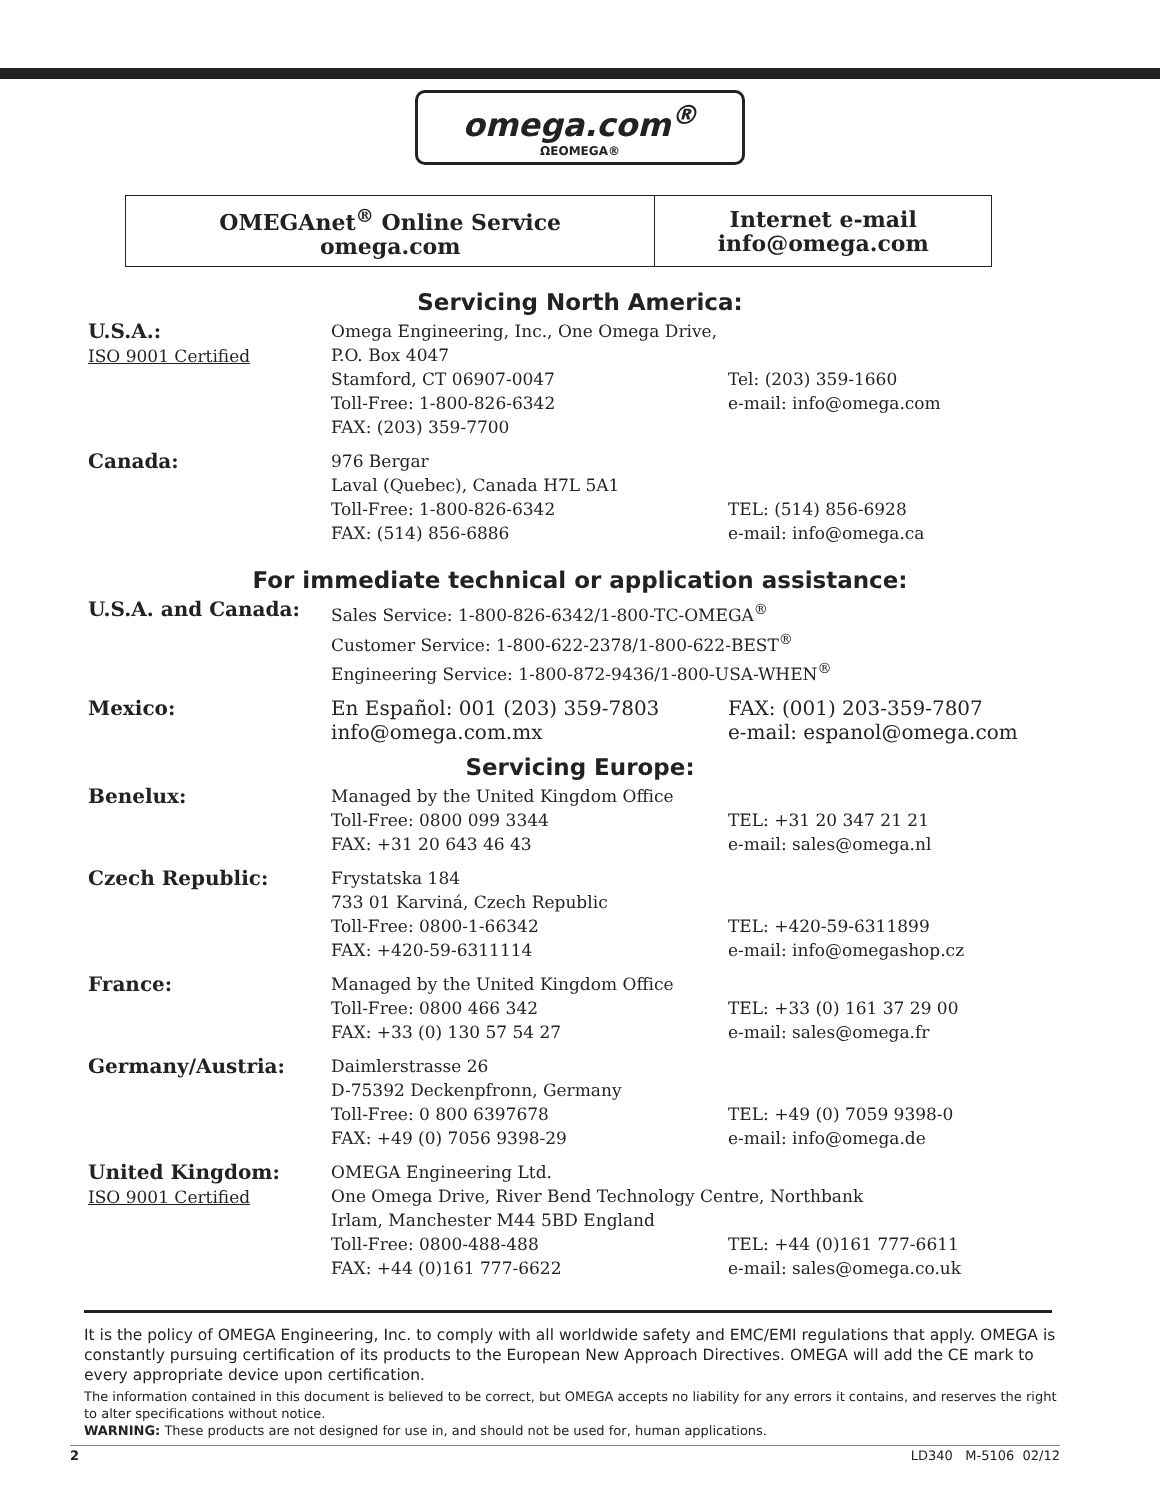omega.com<sup>®</sup>
ΩEOMEGA®
| OMEGAnet<sup>®</sup> Online Service omega.com | Internet e-mail info@omega.com |
Servicing North America:
| U.S.A.: ISO 9001 Certified | Omega Engineering, Inc., One Omega Drive, P.O. Box 4047 Stamford, CT 06907-0047 Toll-Free: 1-800-826-6342 FAX: (203) 359-7700 | Tel: (203) 359-1660 e-mail: info@omega.com |
| Canada: | 976 Bergar Laval (Quebec), Canada H7L 5A1 Toll-Free: 1-800-826-6342 FAX: (514) 856-6886 | TEL: (514) 856-6928 e-mail: info@omega.ca |
For immediate technical or application assistance:
| U.S.A. and Canada: | Sales Service: 1-800-826-6342/1-800-TC-OMEGA<sup>®</sup> Customer Service: 1-800-622-2378/1-800-622-BEST<sup>®</sup> Engineering Service: 1-800-872-9436/1-800-USA-WHEN<sup>®</sup> | |
| Mexico: | En Español: 001 (203) 359-7803 info@omega.com.mx | FAX: (001) 203-359-7807 e-mail: espanol@omega.com |
Servicing Europe:
| Benelux: | Managed by the United Kingdom Office Toll-Free: 0800 099 3344 FAX: +31 20 643 46 43 | TEL: +31 20 347 21 21 e-mail: sales@omega.nl |
| Czech Republic: | Frystatska 184 733 01 Karviná, Czech Republic Toll-Free: 0800-1-66342 FAX: +420-59-6311114 | TEL: +420-59-6311899 e-mail: info@omegashop.cz |
| France: | Managed by the United Kingdom Office Toll-Free: 0800 466 342 FAX: +33 (0) 130 57 54 27 | TEL: +33 (0) 161 37 29 00 e-mail: sales@omega.fr |
| Germany/Austria: | Daimlerstrasse 26 D-75392 Deckenpfronn, Germany Toll-Free: 0 800 6397678 FAX: +49 (0) 7056 9398-29 | TEL: +49 (0) 7059 9398-0 e-mail: info@omega.de |
| United Kingdom: ISO 9001 Certified | OMEGA Engineering Ltd. One Omega Drive, River Bend Technology Centre, Northbank Irlam, Manchester M44 5BD England | |
| | Toll-Free: 0800-488-488 FAX: +44 (0)161 777-6622 | TEL: +44 (0)161 777-6611 e-mail: sales@omega.co.uk |
It is the policy of OMEGA Engineering, Inc. to comply with all worldwide safety and EMC/EMI regulations that apply. OMEGA is constantly pursuing certification of its products to the European New Approach Directives. OMEGA will add the CE mark to every appropriate device upon certification.
The information contained in this document is believed to be correct, but OMEGA accepts no liability for any errors it contains, and reserves the right to alter specifications without notice.
WARNING: These products are not designed for use in, and should not be used for, human applications.
2 LD340 M-5106 02/12